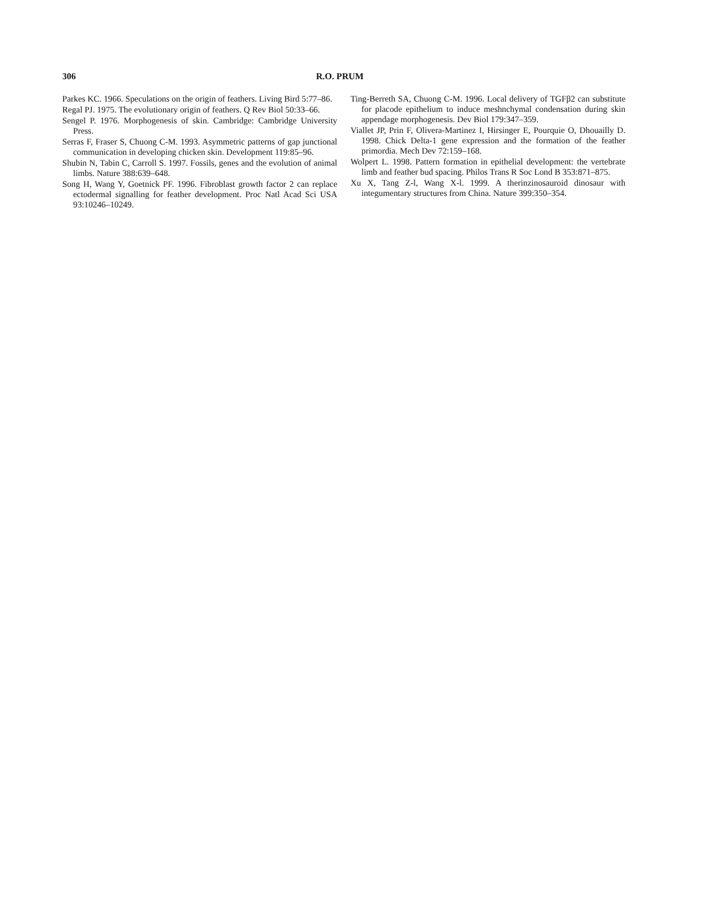306 R.O. PRUM
Parkes KC. 1966. Speculations on the origin of feathers. Living Bird 5:77–86.
Regal PJ. 1975. The evolutionary origin of feathers. Q Rev Biol 50:33–66.
Sengel P. 1976. Morphogenesis of skin. Cambridge: Cambridge University Press.
Serras F, Fraser S, Chuong C-M. 1993. Asymmetric patterns of gap junctional communication in developing chicken skin. Development 119:85–96.
Shubin N, Tabin C, Carroll S. 1997. Fossils, genes and the evolution of animal limbs. Nature 388:639–648.
Song H, Wang Y, Goetnick PF. 1996. Fibroblast growth factor 2 can replace ectodermal signalling for feather development. Proc Natl Acad Sci USA 93:10246–10249.
Ting-Berreth SA, Chuong C-M. 1996. Local delivery of TGFβ2 can substitute for placode epithelium to induce meshnchymal condensation during skin appendage morphogenesis. Dev Biol 179:347–359.
Viallet JP, Prin F, Olivera-Martinez I, Hirsinger E, Pourquie O, Dhouailly D. 1998. Chick Delta-1 gene expression and the formation of the feather primordia. Mech Dev 72:159–168.
Wolpert L. 1998. Pattern formation in epithelial development: the vertebrate limb and feather bud spacing. Philos Trans R Soc Lond B 353:871–875.
Xu X, Tang Z-l, Wang X-l. 1999. A therinzinosauroid dinosaur with integumentary structures from China. Nature 399:350–354.